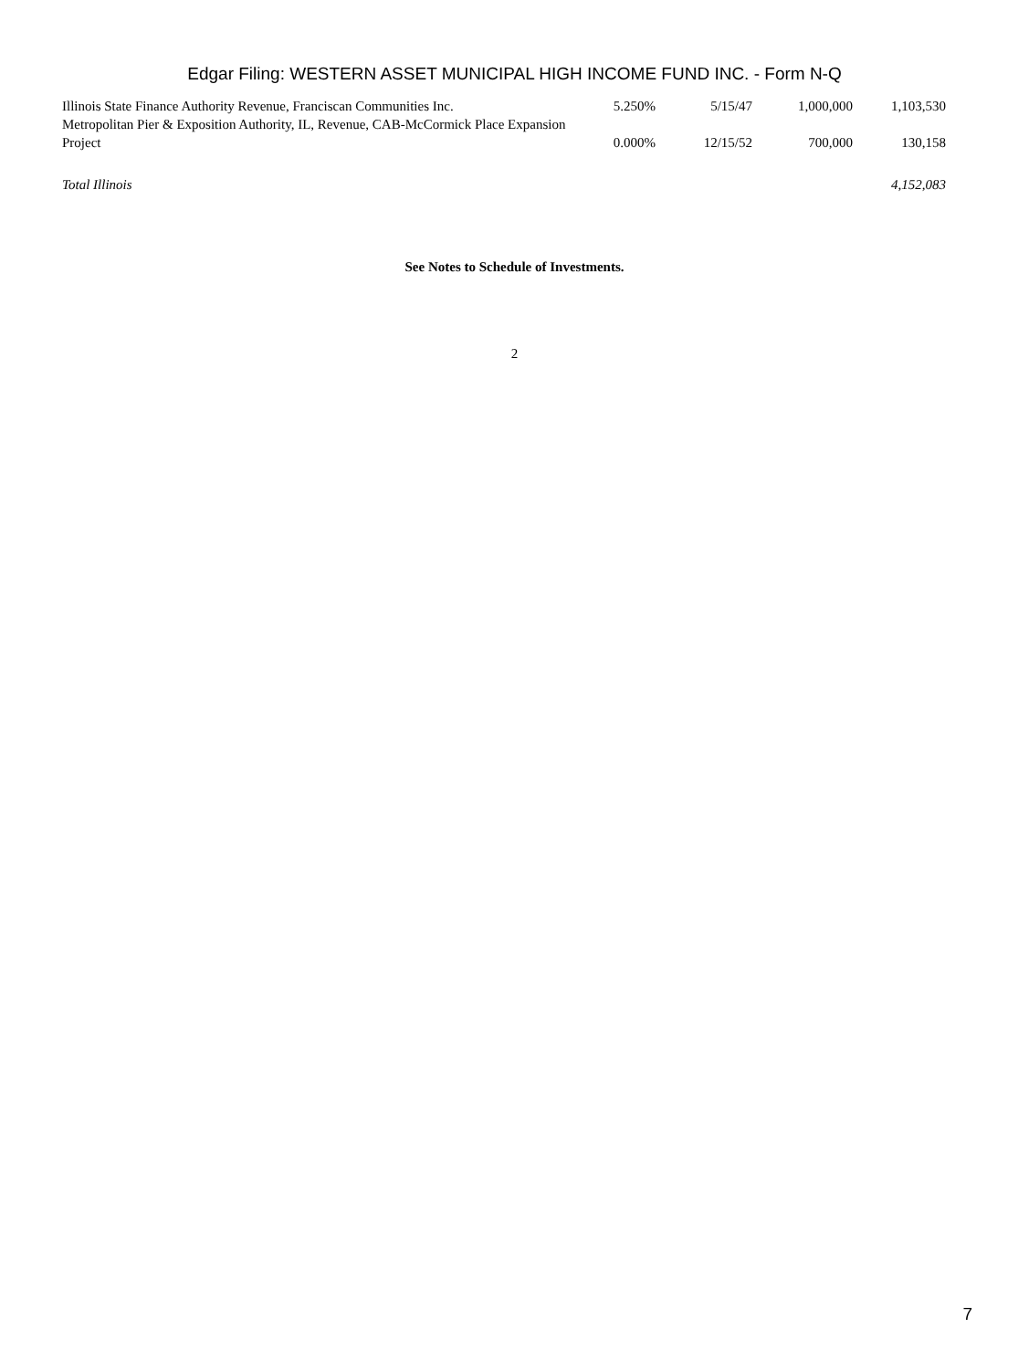Edgar Filing: WESTERN ASSET MUNICIPAL HIGH INCOME FUND INC. - Form N-Q
| Illinois State Finance Authority Revenue, Franciscan Communities Inc. | 5.250% | 5/15/47 | 1,000,000 | 1,103,530 |
| Metropolitan Pier & Exposition Authority, IL, Revenue, CAB-McCormick Place Expansion Project | 0.000% | 12/15/52 | 700,000 | 130,158 |
| Total Illinois | | | | 4,152,083 |
See Notes to Schedule of Investments.
2
7